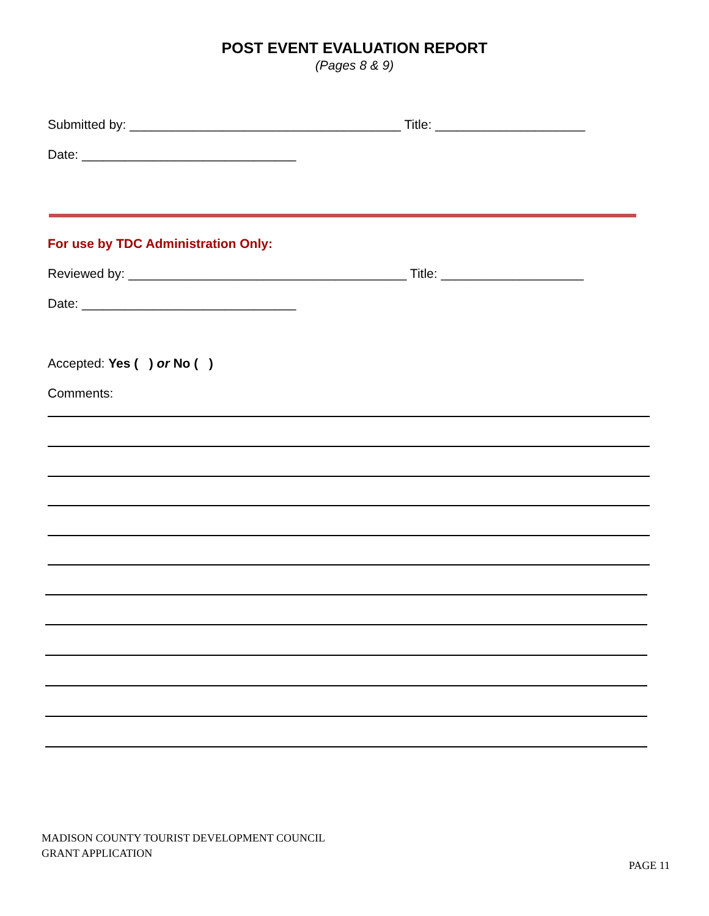POST EVENT EVALUATION REPORT
(Pages 8 & 9)
Submitted by: ______________________________________ Title: _____________________
Date: ______________________________
For use by TDC Administration Only:
Reviewed by: _______________________________________ Title: ____________________
Date: ______________________________
Accepted: Yes ( ) or No ( )
Comments:
MADISON COUNTY TOURIST DEVELOPMENT COUNCIL
GRANT APPLICATION
PAGE 11